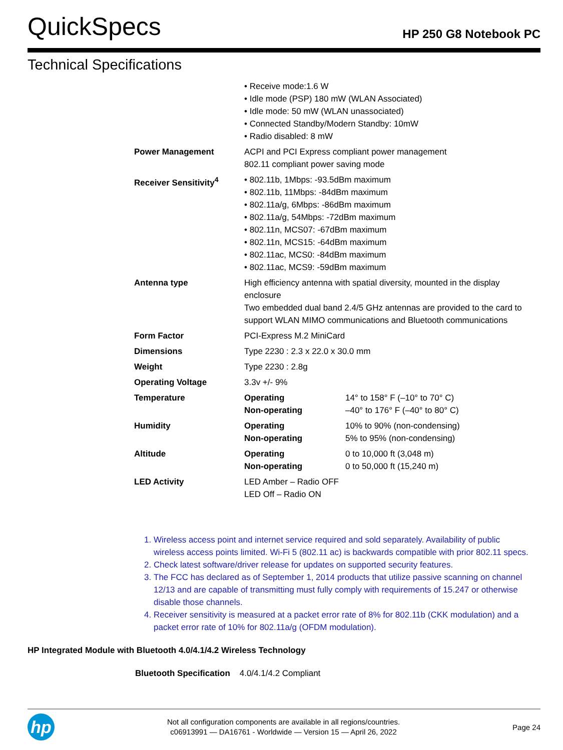QuickSpecs
HP 250 G8 Notebook PC
Technical Specifications
| | • Receive mode:1.6 W • Idle mode (PSP) 180 mW (WLAN Associated) • Idle mode: 50 mW (WLAN unassociated) • Connected Standby/Modern Standby: 10mW • Radio disabled: 8 mW | |
| Power Management | ACPI and PCI Express compliant power management 802.11 compliant power saving mode | |
| Receiver Sensitivity<sup>4</sup> | • 802.11b, 1Mbps: -93.5dBm maximum • 802.11b, 11Mbps: -84dBm maximum • 802.11a/g, 6Mbps: -86dBm maximum • 802.11a/g, 54Mbps: -72dBm maximum • 802.11n, MCS07: -67dBm maximum • 802.11n, MCS15: -64dBm maximum • 802.11ac, MCS0: -84dBm maximum • 802.11ac, MCS9: -59dBm maximum | |
| Antenna type | High efficiency antenna with spatial diversity, mounted in the display enclosure Two embedded dual band 2.4/5 GHz antennas are provided to the card to support WLAN MIMO communications and Bluetooth communications | |
| Form Factor | PCI-Express M.2 MiniCard | |
| Dimensions | Type 2230 : 2.3 x 22.0 x 30.0 mm | |
| Weight | Type 2230 : 2.8g | |
| Operating Voltage | 3.3v +/- 9% | |
| Temperature | Operating Non-operating | 14° to 158° F (–10° to 70° C) –40° to 176° F (–40° to 80° C) |
| Humidity | Operating Non-operating | 10% to 90% (non-condensing) 5% to 95% (non-condensing) |
| Altitude | Operating Non-operating | 0 to 10,000 ft (3,048 m) 0 to 50,000 ft (15,240 m) |
| LED Activity | LED Amber – Radio OFF LED Off – Radio ON | |
1. Wireless access point and internet service required and sold separately. Availability of public wireless access points limited. Wi-Fi 5 (802.11 ac) is backwards compatible with prior 802.11 specs.
2. Check latest software/driver release for updates on supported security features.
3. The FCC has declared as of September 1, 2014 products that utilize passive scanning on channel 12/13 and are capable of transmitting must fully comply with requirements of 15.247 or otherwise disable those channels.
4. Receiver sensitivity is measured at a packet error rate of 8% for 802.11b (CKK modulation) and a packet error rate of 10% for 802.11a/g (OFDM modulation).
HP Integrated Module with Bluetooth 4.0/4.1/4.2 Wireless Technology
Bluetooth Specification 4.0/4.1/4.2 Compliant
hp
Not all configuration components are available in all regions/countries.
c06913991 — DA16761 - Worldwide — Version 15 — April 26, 2022
Page 24